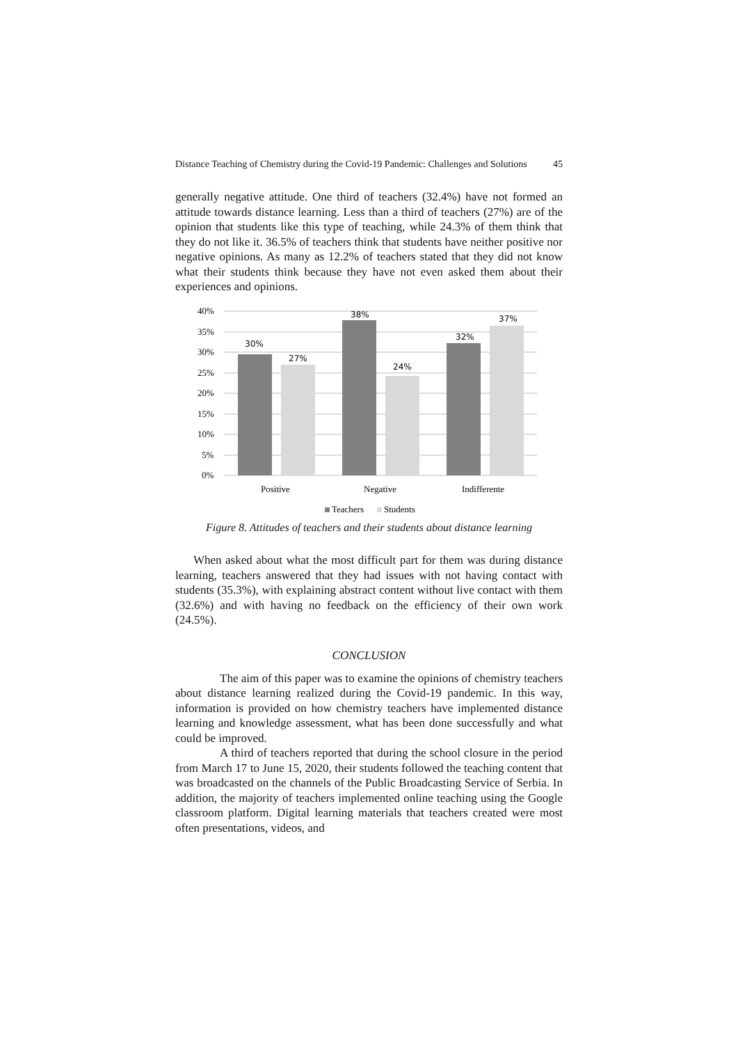Distance Teaching of Chemistry during the Covid-19 Pandemic: Challenges and Solutions 45
generally negative attitude. One third of teachers (32.4%) have not formed an attitude towards distance learning. Less than a third of teachers (27%) are of the opinion that students like this type of teaching, while 24.3% of them think that they do not like it. 36.5% of teachers think that students have neither positive nor negative opinions. As many as 12.2% of teachers stated that they did not know what their students think because they have not even asked them about their experiences and opinions.
40%
35%
30%
25%
20%
15%
10%
5%
0%
30%
27%
38%
24%
32%
37%
Positive
Negative
Indifferente
Teachers
Students
Figure 8. Attitudes of teachers and their students about distance learning
When asked about what the most difficult part for them was during distance learning, teachers answered that they had issues with not having contact with students (35.3%), with explaining abstract content without live contact with them (32.6%) and with having no feedback on the efficiency of their own work (24.5%).
CONCLUSION
The aim of this paper was to examine the opinions of chemistry teachers about distance learning realized during the Covid-19 pandemic. In this way, information is provided on how chemistry teachers have implemented distance learning and knowledge assessment, what has been done successfully and what could be improved.
A third of teachers reported that during the school closure in the period from March 17 to June 15, 2020, their students followed the teaching content that was broadcasted on the channels of the Public Broadcasting Service of Serbia. In addition, the majority of teachers implemented online teaching using the Google classroom platform. Digital learning materials that teachers created were most often presentations, videos, and